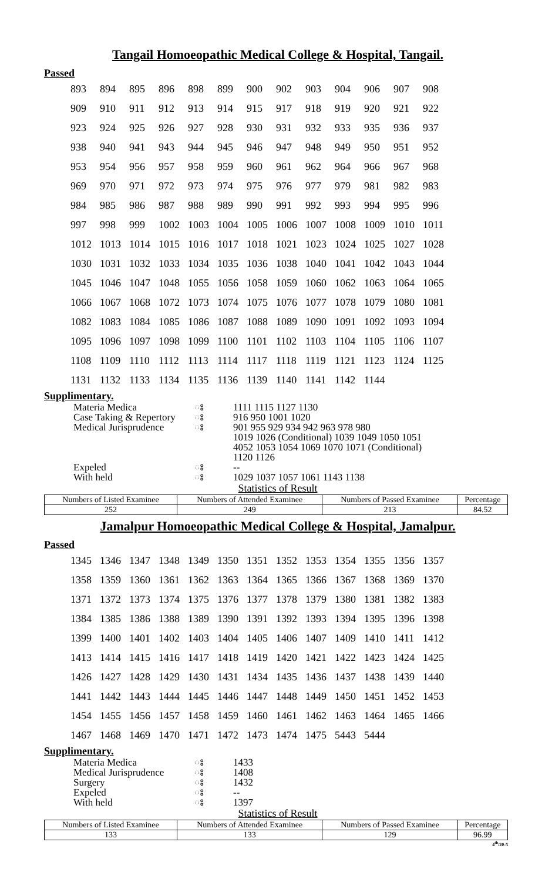Tangail Homoeopathic Medical College & Hospital, Tangail.
Passed
| 893 | 894 | 895 | 896 | 898 | 899 | 900 | 902 | 903 | 904 | 906 | 907 | 908 |
| 909 | 910 | 911 | 912 | 913 | 914 | 915 | 917 | 918 | 919 | 920 | 921 | 922 |
| 923 | 924 | 925 | 926 | 927 | 928 | 930 | 931 | 932 | 933 | 935 | 936 | 937 |
| 938 | 940 | 941 | 943 | 944 | 945 | 946 | 947 | 948 | 949 | 950 | 951 | 952 |
| 953 | 954 | 956 | 957 | 958 | 959 | 960 | 961 | 962 | 964 | 966 | 967 | 968 |
| 969 | 970 | 971 | 972 | 973 | 974 | 975 | 976 | 977 | 979 | 981 | 982 | 983 |
| 984 | 985 | 986 | 987 | 988 | 989 | 990 | 991 | 992 | 993 | 994 | 995 | 996 |
| 997 | 998 | 999 | 1002 | 1003 | 1004 | 1005 | 1006 | 1007 | 1008 | 1009 | 1010 | 1011 |
| 1012 | 1013 | 1014 | 1015 | 1016 | 1017 | 1018 | 1021 | 1023 | 1024 | 1025 | 1027 | 1028 |
| 1030 | 1031 | 1032 | 1033 | 1034 | 1035 | 1036 | 1038 | 1040 | 1041 | 1042 | 1043 | 1044 |
| 1045 | 1046 | 1047 | 1048 | 1055 | 1056 | 1058 | 1059 | 1060 | 1062 | 1063 | 1064 | 1065 |
| 1066 | 1067 | 1068 | 1072 | 1073 | 1074 | 1075 | 1076 | 1077 | 1078 | 1079 | 1080 | 1081 |
| 1082 | 1083 | 1084 | 1085 | 1086 | 1087 | 1088 | 1089 | 1090 | 1091 | 1092 | 1093 | 1094 |
| 1095 | 1096 | 1097 | 1098 | 1099 | 1100 | 1101 | 1102 | 1103 | 1104 | 1105 | 1106 | 1107 |
| 1108 | 1109 | 1110 | 1112 | 1113 | 1114 | 1117 | 1118 | 1119 | 1121 | 1123 | 1124 | 1125 |
| 1131 | 1132 | 1133 | 1134 | 1135 | 1136 | 1139 | 1140 | 1141 | 1142 | 1144 | | |
Supplimentary.
| Materia Medica | ঃ | 1111 1115 1127 1130 |
| Case Taking & Repertory | ঃ | 916 950 1001 1020 |
| Medical Jurisprudence | ঃ | 901 955 929 934 942 963 978 980 1019 1026 (Conditional) 1039 1049 1050 1051 4052 1053 1054 1069 1070 1071 (Conditional) 1120 1126 |
| Expeled | ঃ | -- |
| With held | ঃ | 1029 1037 1057 1061 1143 1138 |
Statistics of Result
| Numbers of Listed Examinee | Numbers of Attended Examinee | Numbers of Passed Examinee | Percentage |
| --- | --- | --- | --- |
| 252 | 249 | 213 | 84.52 |
Jamalpur Homoeopathic Medical College & Hospital, Jamalpur.
Passed
| 1345 | 1346 | 1347 | 1348 | 1349 | 1350 | 1351 | 1352 | 1353 | 1354 | 1355 | 1356 | 1357 |
| 1358 | 1359 | 1360 | 1361 | 1362 | 1363 | 1364 | 1365 | 1366 | 1367 | 1368 | 1369 | 1370 |
| 1371 | 1372 | 1373 | 1374 | 1375 | 1376 | 1377 | 1378 | 1379 | 1380 | 1381 | 1382 | 1383 |
| 1384 | 1385 | 1386 | 1388 | 1389 | 1390 | 1391 | 1392 | 1393 | 1394 | 1395 | 1396 | 1398 |
| 1399 | 1400 | 1401 | 1402 | 1403 | 1404 | 1405 | 1406 | 1407 | 1409 | 1410 | 1411 | 1412 |
| 1413 | 1414 | 1415 | 1416 | 1417 | 1418 | 1419 | 1420 | 1421 | 1422 | 1423 | 1424 | 1425 |
| 1426 | 1427 | 1428 | 1429 | 1430 | 1431 | 1434 | 1435 | 1436 | 1437 | 1438 | 1439 | 1440 |
| 1441 | 1442 | 1443 | 1444 | 1445 | 1446 | 1447 | 1448 | 1449 | 1450 | 1451 | 1452 | 1453 |
| 1454 | 1455 | 1456 | 1457 | 1458 | 1459 | 1460 | 1461 | 1462 | 1463 | 1464 | 1465 | 1466 |
| 1467 | 1468 | 1469 | 1470 | 1471 | 1472 | 1473 | 1474 | 1475 | 5443 | 5444 | | |
Supplimentary.
| Materia Medica | ঃ | 1433 |
| Medical Jurisprudence | ঃ | 1408 |
| Surgery | ঃ | 1432 |
| Expeled | ঃ | -- |
| With held | ঃ | 1397 |
Statistics of Result
| Numbers of Listed Examinee | Numbers of Attended Examinee | Numbers of Passed Examinee | Percentage |
| --- | --- | --- | --- |
| 133 | 133 | 129 | 96.99 |
4<sup>th</sup>/20-5